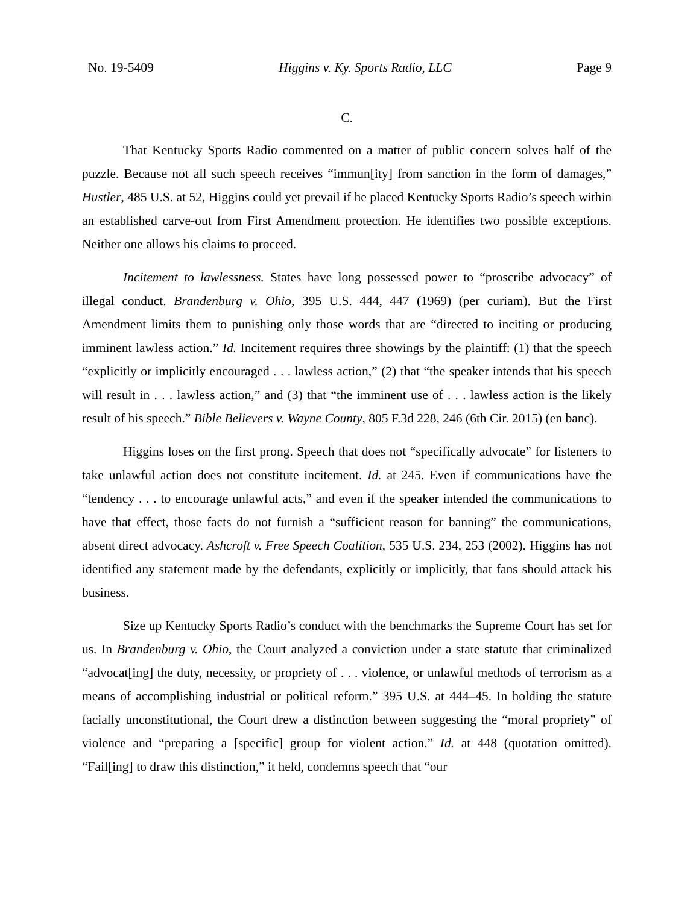No. 19-5409 Higgins v. Ky. Sports Radio, LLC Page 9
C.
That Kentucky Sports Radio commented on a matter of public concern solves half of the puzzle. Because not all such speech receives “immun[ity] from sanction in the form of damages,” Hustler, 485 U.S. at 52, Higgins could yet prevail if he placed Kentucky Sports Radio’s speech within an established carve-out from First Amendment protection. He identifies two possible exceptions. Neither one allows his claims to proceed.
Incitement to lawlessness. States have long possessed power to “proscribe advocacy” of illegal conduct. Brandenburg v. Ohio, 395 U.S. 444, 447 (1969) (per curiam). But the First Amendment limits them to punishing only those words that are “directed to inciting or producing imminent lawless action.” Id. Incitement requires three showings by the plaintiff: (1) that the speech “explicitly or implicitly encouraged . . . lawless action,” (2) that “the speaker intends that his speech will result in . . . lawless action,” and (3) that “the imminent use of . . . lawless action is the likely result of his speech.” Bible Believers v. Wayne County, 805 F.3d 228, 246 (6th Cir. 2015) (en banc).
Higgins loses on the first prong. Speech that does not “specifically advocate” for listeners to take unlawful action does not constitute incitement. Id. at 245. Even if communications have the “tendency . . . to encourage unlawful acts,” and even if the speaker intended the communications to have that effect, those facts do not furnish a “sufficient reason for banning” the communications, absent direct advocacy. Ashcroft v. Free Speech Coalition, 535 U.S. 234, 253 (2002). Higgins has not identified any statement made by the defendants, explicitly or implicitly, that fans should attack his business.
Size up Kentucky Sports Radio’s conduct with the benchmarks the Supreme Court has set for us. In Brandenburg v. Ohio, the Court analyzed a conviction under a state statute that criminalized “advocat[ing] the duty, necessity, or propriety of . . . violence, or unlawful methods of terrorism as a means of accomplishing industrial or political reform.” 395 U.S. at 444–45. In holding the statute facially unconstitutional, the Court drew a distinction between suggesting the “moral propriety” of violence and “preparing a [specific] group for violent action.” Id. at 448 (quotation omitted). “Fail[ing] to draw this distinction,” it held, condemns speech that “our